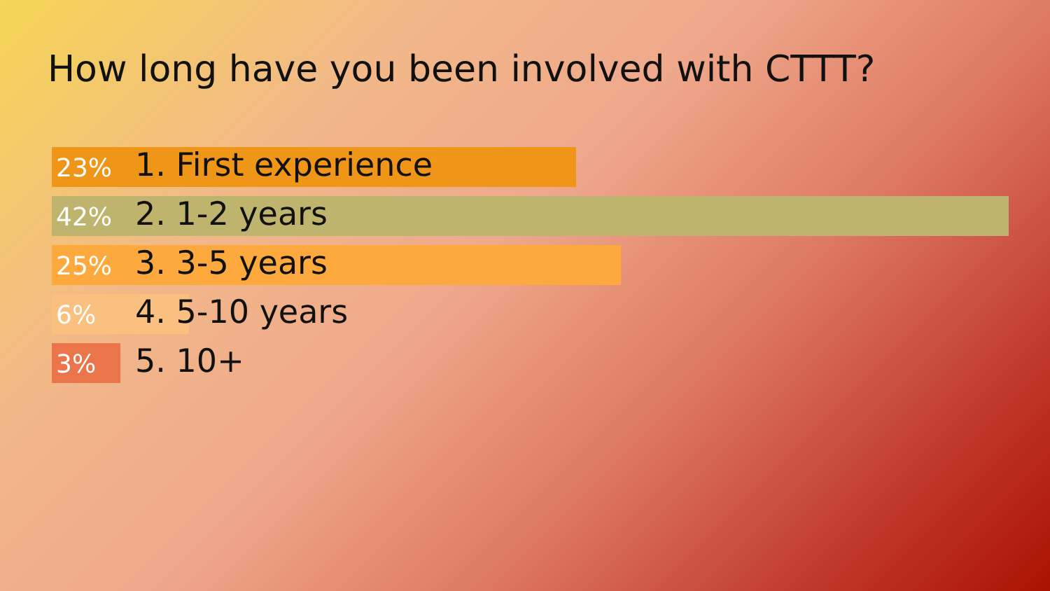How long have you been involved with CTTT?
23% 1. First experience
42% 2. 1-2 years
25% 3. 3-5 years
6% 4. 5-10 years
3% 5. 10+